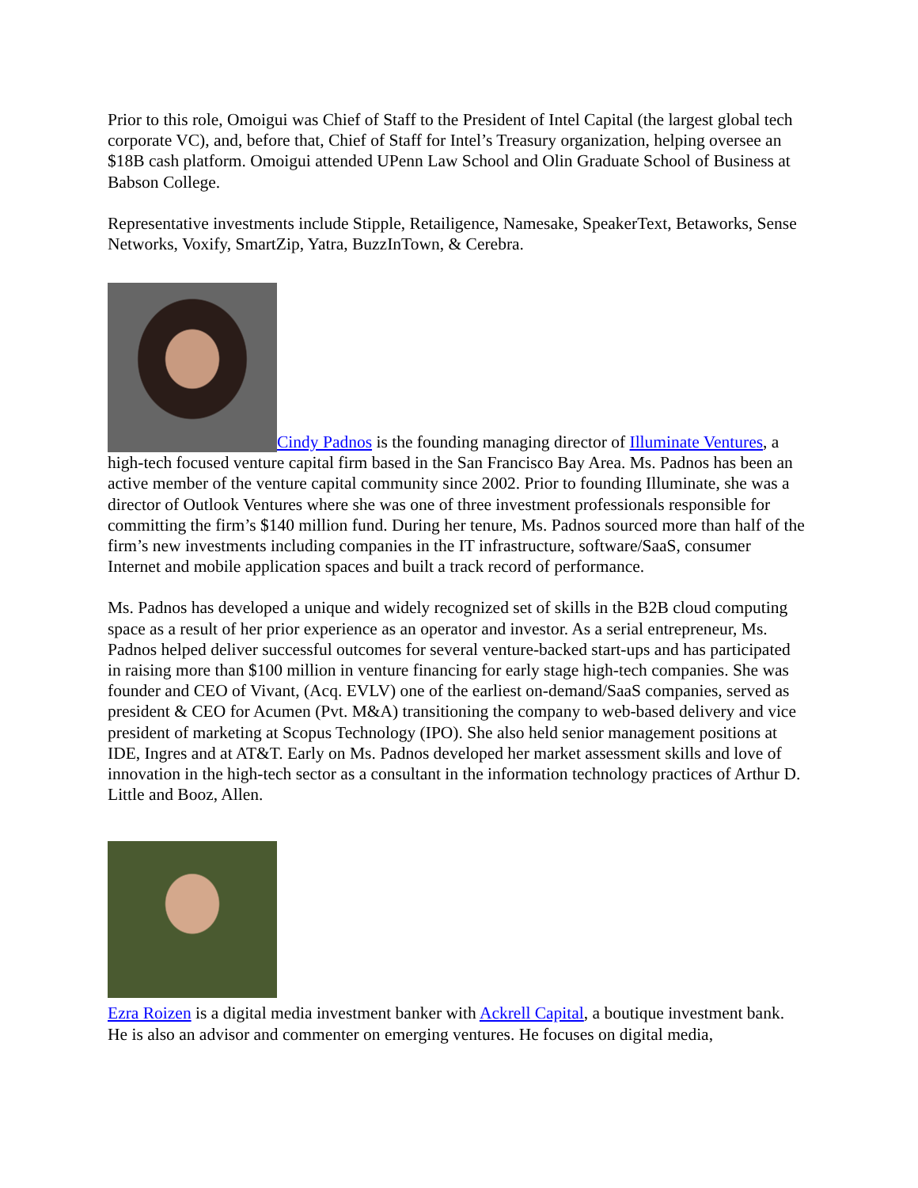Prior to this role, Omoigui was Chief of Staff to the President of Intel Capital (the largest global tech corporate VC), and, before that, Chief of Staff for Intel’s Treasury organization, helping oversee an $18B cash platform. Omoigui attended UPenn Law School and Olin Graduate School of Business at Babson College.
Representative investments include Stipple, Retailigence, Namesake, SpeakerText, Betaworks, Sense Networks, Voxify, SmartZip, Yatra, BuzzInTown, & Cerebra.
Cindy Padnos is the founding managing director of Illuminate Ventures, a high-tech focused venture capital firm based in the San Francisco Bay Area. Ms. Padnos has been an active member of the venture capital community since 2002. Prior to founding Illuminate, she was a director of Outlook Ventures where she was one of three investment professionals responsible for committing the firm’s $140 million fund. During her tenure, Ms. Padnos sourced more than half of the firm’s new investments including companies in the IT infrastructure, software/SaaS, consumer Internet and mobile application spaces and built a track record of performance.
Ms. Padnos has developed a unique and widely recognized set of skills in the B2B cloud computing space as a result of her prior experience as an operator and investor. As a serial entrepreneur, Ms. Padnos helped deliver successful outcomes for several venture-backed start-ups and has participated in raising more than $100 million in venture financing for early stage high-tech companies. She was founder and CEO of Vivant, (Acq. EVLV) one of the earliest on-demand/SaaS companies, served as president & CEO for Acumen (Pvt. M&A) transitioning the company to web-based delivery and vice president of marketing at Scopus Technology (IPO). She also held senior management positions at IDE, Ingres and at AT&T. Early on Ms. Padnos developed her market assessment skills and love of innovation in the high-tech sector as a consultant in the information technology practices of Arthur D. Little and Booz, Allen.
Ezra Roizen is a digital media investment banker with Ackrell Capital, a boutique investment bank. He is also an advisor and commenter on emerging ventures. He focuses on digital media,